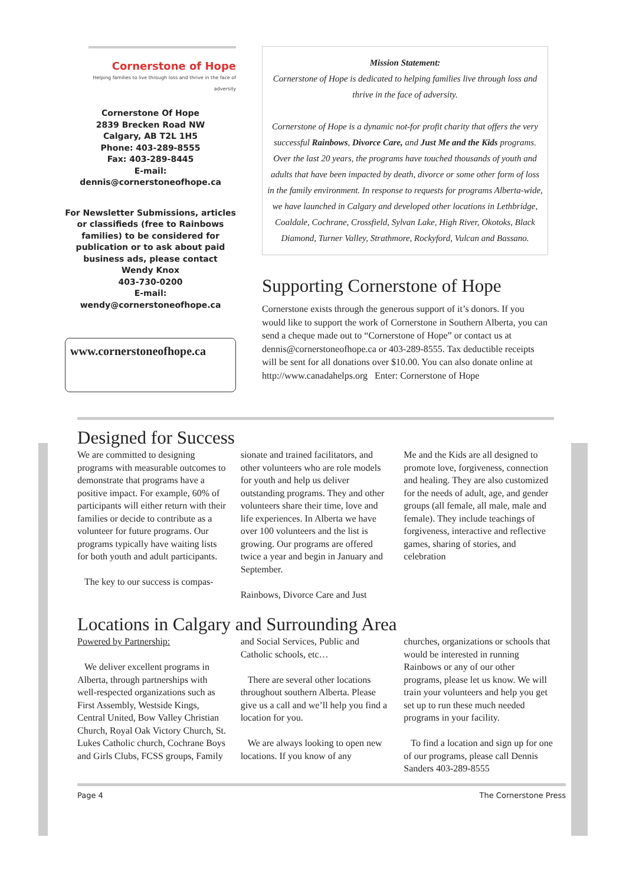Cornerstone of Hope
Helping families to live through loss and thrive in the face of adversity
Cornerstone Of Hope
2839 Brecken Road NW
Calgary, AB T2L 1H5
Phone: 403-289-8555
Fax: 403-289-8445
E-mail:
dennis@cornerstoneofhope.ca
For Newsletter Submissions, articles or classifieds (free to Rainbows families) to be considered for publication or to ask about paid business ads, please contact
Wendy Knox
403-730-0200
E-mail:
wendy@cornerstoneofhope.ca
www.cornerstoneofhope.ca
Mission Statement:
Cornerstone of Hope is dedicated to helping families live through loss and thrive in the face of adversity.
Cornerstone of Hope is a dynamic not-for profit charity that offers the very successful Rainbows, Divorce Care, and Just Me and the Kids programs. Over the last 20 years, the programs have touched thousands of youth and adults that have been impacted by death, divorce or some other form of loss in the family environment. In response to requests for programs Alberta-wide, we have launched in Calgary and developed other locations in Lethbridge, Coaldale, Cochrane, Crossfield, Sylvan Lake, High River, Okotoks, Black Diamond, Turner Valley, Strathmore, Rockyford, Vulcan and Bassano.
Supporting Cornerstone of Hope
Cornerstone exists through the generous support of it’s donors. If you would like to support the work of Cornerstone in Southern Alberta, you can send a cheque made out to “Cornerstone of Hope” or contact us at dennis@cornerstoneofhope.ca or 403-289-8555. Tax deductible receipts will be sent for all donations over $10.00. You can also donate online at http://www.canadahelps.org Enter: Cornerstone of Hope
Designed for Success
We are committed to designing programs with measurable outcomes to demonstrate that programs have a positive impact. For example, 60% of participants will either return with their families or decide to contribute as a volunteer for future programs. Our programs typically have waiting lists for both youth and adult participants.
The key to our success is compas-
sionate and trained facilitators, and other volunteers who are role models for youth and help us deliver outstanding programs. They and other volunteers share their time, love and life experiences. In Alberta we have over 100 volunteers and the list is growing. Our programs are offered twice a year and begin in January and September.
Rainbows, Divorce Care and Just
Me and the Kids are all designed to promote love, forgiveness, connection and healing. They are also customized for the needs of adult, age, and gender groups (all female, all male, male and female). They include teachings of forgiveness, interactive and reflective games, sharing of stories, and celebration
Locations in Calgary and Surrounding Area
Powered by Partnership:
We deliver excellent programs in Alberta, through partnerships with well-respected organizations such as First Assembly, Westside Kings, Central United, Bow Valley Christian Church, Royal Oak Victory Church, St. Lukes Catholic church, Cochrane Boys and Girls Clubs, FCSS groups, Family
and Social Services, Public and Catholic schools, etc…
There are several other locations throughout southern Alberta. Please give us a call and we’ll help you find a location for you.
We are always looking to open new locations. If you know of any
churches, organizations or schools that would be interested in running Rainbows or any of our other programs, please let us know. We will train your volunteers and help you get set up to run these much needed programs in your facility.
To find a location and sign up for one of our programs, please call Dennis Sanders 403-289-8555
Page 4 The Cornerstone Press